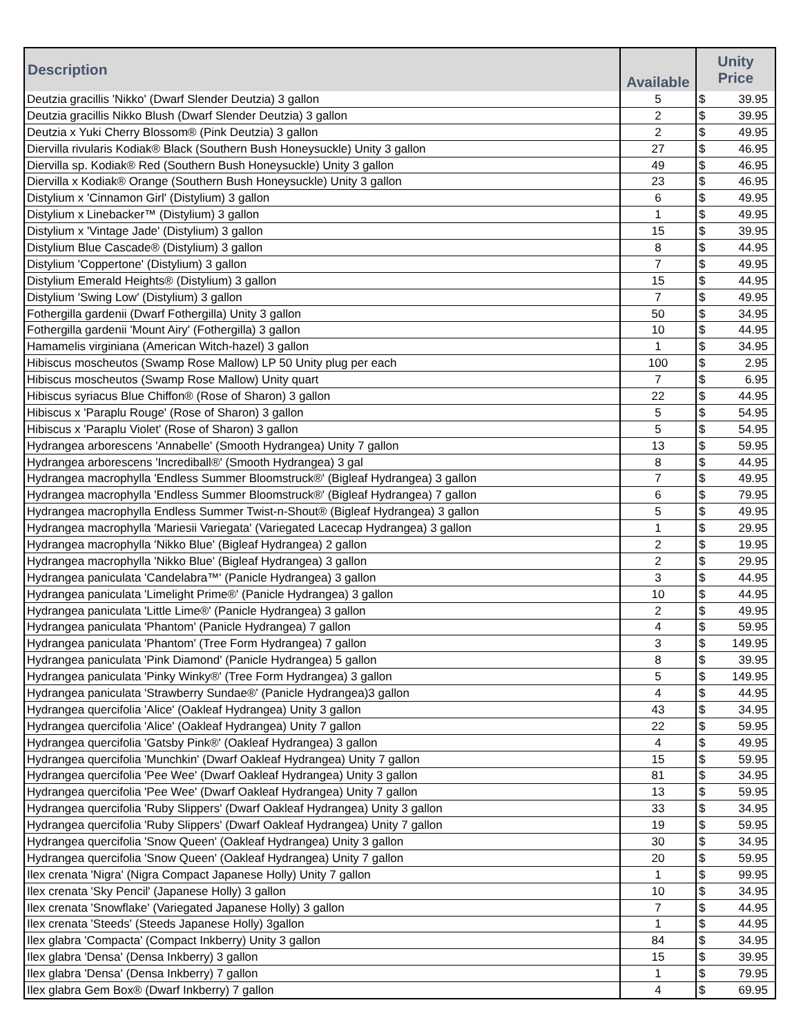| Description | Available | Unity Price | |
| --- | --- | --- | --- |
| Deutzia gracillis 'Nikko' (Dwarf Slender Deutzia) 3 gallon | 5 | $ | 39.95 |
| Deutzia gracillis Nikko Blush (Dwarf Slender Deutzia) 3 gallon | 2 | $ | 39.95 |
| Deutzia x Yuki Cherry Blossom® (Pink Deutzia) 3 gallon | 2 | $ | 49.95 |
| Diervilla rivularis Kodiak® Black (Southern Bush Honeysuckle) Unity 3 gallon | 27 | $ | 46.95 |
| Diervilla sp. Kodiak® Red (Southern Bush Honeysuckle) Unity 3 gallon | 49 | $ | 46.95 |
| Diervilla x Kodiak® Orange (Southern Bush Honeysuckle) Unity 3 gallon | 23 | $ | 46.95 |
| Distylium x 'Cinnamon Girl' (Distylium) 3 gallon | 6 | $ | 49.95 |
| Distylium x Linebacker™ (Distylium) 3 gallon | 1 | $ | 49.95 |
| Distylium x 'Vintage Jade' (Distylium) 3 gallon | 15 | $ | 39.95 |
| Distylium Blue Cascade® (Distylium) 3 gallon | 8 | $ | 44.95 |
| Distylium 'Coppertone' (Distylium) 3 gallon | 7 | $ | 49.95 |
| Distylium Emerald Heights® (Distylium) 3 gallon | 15 | $ | 44.95 |
| Distylium 'Swing Low' (Distylium) 3 gallon | 7 | $ | 49.95 |
| Fothergilla gardenii (Dwarf Fothergilla) Unity 3 gallon | 50 | $ | 34.95 |
| Fothergilla gardenii 'Mount Airy' (Fothergilla) 3 gallon | 10 | $ | 44.95 |
| Hamamelis virginiana (American Witch-hazel) 3 gallon | 1 | $ | 34.95 |
| Hibiscus moscheutos (Swamp Rose Mallow) LP 50 Unity plug per each | 100 | $ | 2.95 |
| Hibiscus moscheutos (Swamp Rose Mallow) Unity quart | 7 | $ | 6.95 |
| Hibiscus syriacus Blue Chiffon® (Rose of Sharon) 3 gallon | 22 | $ | 44.95 |
| Hibiscus x 'Paraplu Rouge' (Rose of Sharon) 3 gallon | 5 | $ | 54.95 |
| Hibiscus x 'Paraplu Violet' (Rose of Sharon) 3 gallon | 5 | $ | 54.95 |
| Hydrangea arborescens 'Annabelle' (Smooth Hydrangea) Unity 7 gallon | 13 | $ | 59.95 |
| Hydrangea arborescens 'Incrediball®' (Smooth Hydrangea) 3 gal | 8 | $ | 44.95 |
| Hydrangea macrophylla 'Endless Summer Bloomstruck®' (Bigleaf Hydrangea) 3 gallon | 7 | $ | 49.95 |
| Hydrangea macrophylla 'Endless Summer Bloomstruck®' (Bigleaf Hydrangea) 7 gallon | 6 | $ | 79.95 |
| Hydrangea macrophylla Endless Summer Twist-n-Shout® (Bigleaf Hydrangea) 3 gallon | 5 | $ | 49.95 |
| Hydrangea macrophylla 'Mariesii Variegata' (Variegated Lacecap Hydrangea) 3 gallon | 1 | $ | 29.95 |
| Hydrangea macrophylla 'Nikko Blue' (Bigleaf Hydrangea) 2 gallon | 2 | $ | 19.95 |
| Hydrangea macrophylla 'Nikko Blue' (Bigleaf Hydrangea) 3 gallon | 2 | $ | 29.95 |
| Hydrangea paniculata 'Candelabra™' (Panicle Hydrangea) 3 gallon | 3 | $ | 44.95 |
| Hydrangea paniculata 'Limelight Prime®' (Panicle Hydrangea) 3 gallon | 10 | $ | 44.95 |
| Hydrangea paniculata 'Little Lime®' (Panicle Hydrangea) 3 gallon | 2 | $ | 49.95 |
| Hydrangea paniculata 'Phantom' (Panicle Hydrangea) 7 gallon | 4 | $ | 59.95 |
| Hydrangea paniculata 'Phantom' (Tree Form Hydrangea) 7 gallon | 3 | $ | 149.95 |
| Hydrangea paniculata 'Pink Diamond' (Panicle Hydrangea) 5 gallon | 8 | $ | 39.95 |
| Hydrangea paniculata 'Pinky Winky®' (Tree Form Hydrangea) 3 gallon | 5 | $ | 149.95 |
| Hydrangea paniculata 'Strawberry Sundae®' (Panicle Hydrangea)3 gallon | 4 | $ | 44.95 |
| Hydrangea quercifolia 'Alice' (Oakleaf Hydrangea) Unity 3 gallon | 43 | $ | 34.95 |
| Hydrangea quercifolia 'Alice' (Oakleaf Hydrangea) Unity 7 gallon | 22 | $ | 59.95 |
| Hydrangea quercifolia 'Gatsby Pink®' (Oakleaf Hydrangea) 3 gallon | 4 | $ | 49.95 |
| Hydrangea quercifolia 'Munchkin' (Dwarf Oakleaf Hydrangea) Unity 7 gallon | 15 | $ | 59.95 |
| Hydrangea quercifolia 'Pee Wee' (Dwarf Oakleaf Hydrangea) Unity 3 gallon | 81 | $ | 34.95 |
| Hydrangea quercifolia 'Pee Wee' (Dwarf Oakleaf Hydrangea) Unity 7 gallon | 13 | $ | 59.95 |
| Hydrangea quercifolia 'Ruby Slippers' (Dwarf Oakleaf Hydrangea) Unity 3 gallon | 33 | $ | 34.95 |
| Hydrangea quercifolia 'Ruby Slippers' (Dwarf Oakleaf Hydrangea) Unity 7 gallon | 19 | $ | 59.95 |
| Hydrangea quercifolia 'Snow Queen' (Oakleaf Hydrangea) Unity 3 gallon | 30 | $ | 34.95 |
| Hydrangea quercifolia 'Snow Queen' (Oakleaf Hydrangea) Unity 7 gallon | 20 | $ | 59.95 |
| Ilex crenata 'Nigra' (Nigra Compact Japanese Holly) Unity 7 gallon | 1 | $ | 99.95 |
| Ilex crenata 'Sky Pencil' (Japanese Holly) 3 gallon | 10 | $ | 34.95 |
| Ilex crenata 'Snowflake' (Variegated Japanese Holly) 3 gallon | 7 | $ | 44.95 |
| Ilex crenata 'Steeds' (Steeds Japanese Holly) 3gallon | 1 | $ | 44.95 |
| Ilex glabra 'Compacta' (Compact Inkberry) Unity 3 gallon | 84 | $ | 34.95 |
| Ilex glabra 'Densa' (Densa Inkberry) 3 gallon | 15 | $ | 39.95 |
| Ilex glabra 'Densa' (Densa Inkberry) 7 gallon | 1 | $ | 79.95 |
| Ilex glabra Gem Box® (Dwarf Inkberry) 7 gallon | 4 | $ | 69.95 |